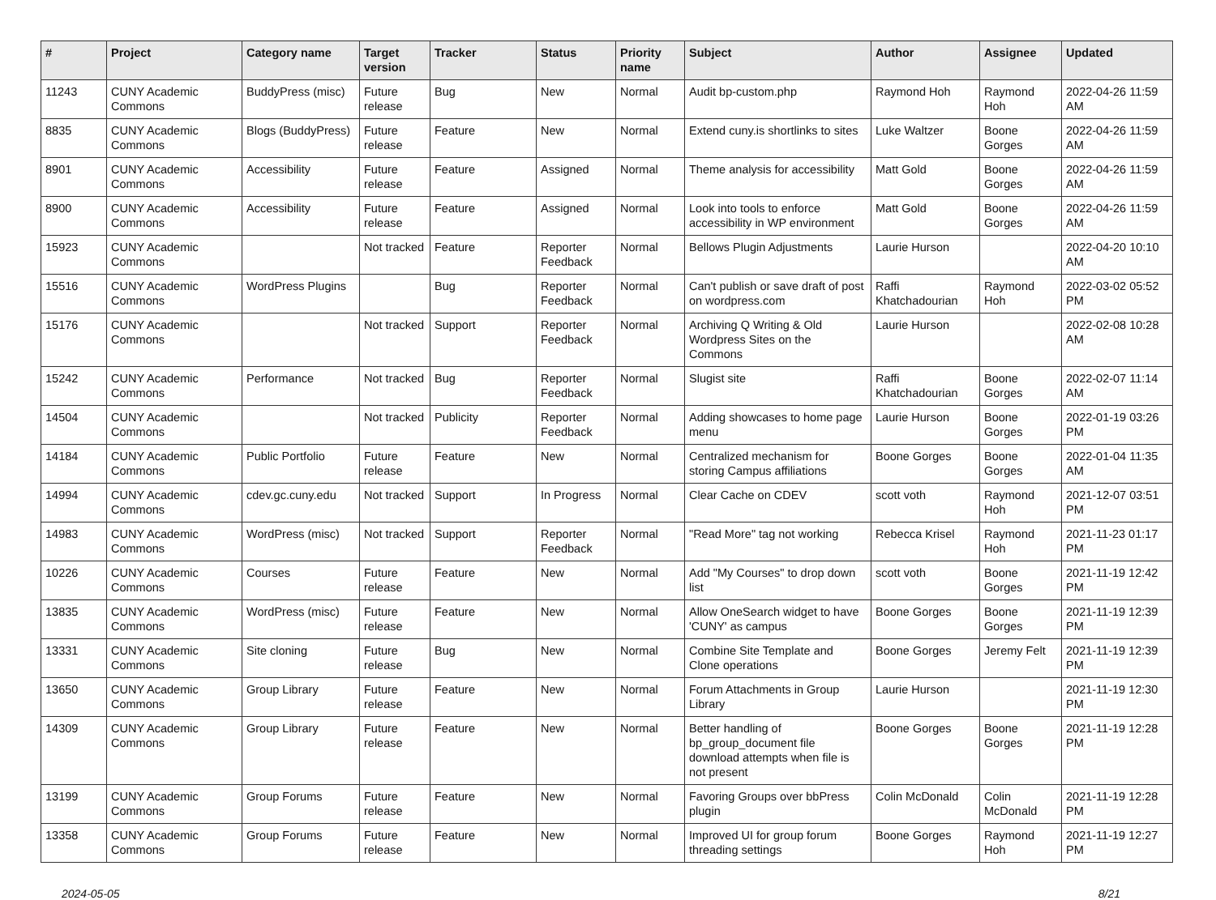| # | Project | Category name | Target version | Tracker | Status | Priority name | Subject | Author | Assignee | Updated |
| --- | --- | --- | --- | --- | --- | --- | --- | --- | --- | --- |
| 11243 | CUNY Academic Commons | BuddyPress (misc) | Future release | Bug | New | Normal | Audit bp-custom.php | Raymond Hoh | Raymond Hoh | 2022-04-26 11:59 AM |
| 8835 | CUNY Academic Commons | Blogs (BuddyPress) | Future release | Feature | New | Normal | Extend cuny.is shortlinks to sites | Luke Waltzer | Boone Gorges | 2022-04-26 11:59 AM |
| 8901 | CUNY Academic Commons | Accessibility | Future release | Feature | Assigned | Normal | Theme analysis for accessibility | Matt Gold | Boone Gorges | 2022-04-26 11:59 AM |
| 8900 | CUNY Academic Commons | Accessibility | Future release | Feature | Assigned | Normal | Look into tools to enforce accessibility in WP environment | Matt Gold | Boone Gorges | 2022-04-26 11:59 AM |
| 15923 | CUNY Academic Commons | | Not tracked | Feature | Reporter Feedback | Normal | Bellows Plugin Adjustments | Laurie Hurson | | 2022-04-20 10:10 AM |
| 15516 | CUNY Academic Commons | WordPress Plugins | | Bug | Reporter Feedback | Normal | Can't publish or save draft of post on wordpress.com | Raffi Khatchadourian | Raymond Hoh | 2022-03-02 05:52 PM |
| 15176 | CUNY Academic Commons | | Not tracked | Support | Reporter Feedback | Normal | Archiving Q Writing & Old Wordpress Sites on the Commons | Laurie Hurson | | 2022-02-08 10:28 AM |
| 15242 | CUNY Academic Commons | Performance | Not tracked | Bug | Reporter Feedback | Normal | Slugist site | Raffi Khatchadourian | Boone Gorges | 2022-02-07 11:14 AM |
| 14504 | CUNY Academic Commons | | Not tracked | Publicity | Reporter Feedback | Normal | Adding showcases to home page menu | Laurie Hurson | Boone Gorges | 2022-01-19 03:26 PM |
| 14184 | CUNY Academic Commons | Public Portfolio | Future release | Feature | New | Normal | Centralized mechanism for storing Campus affiliations | Boone Gorges | Boone Gorges | 2022-01-04 11:35 AM |
| 14994 | CUNY Academic Commons | cdev.gc.cuny.edu | Not tracked | Support | In Progress | Normal | Clear Cache on CDEV | scott voth | Raymond Hoh | 2021-12-07 03:51 PM |
| 14983 | CUNY Academic Commons | WordPress (misc) | Not tracked | Support | Reporter Feedback | Normal | "Read More" tag not working | Rebecca Krisel | Raymond Hoh | 2021-11-23 01:17 PM |
| 10226 | CUNY Academic Commons | Courses | Future release | Feature | New | Normal | Add "My Courses" to drop down list | scott voth | Boone Gorges | 2021-11-19 12:42 PM |
| 13835 | CUNY Academic Commons | WordPress (misc) | Future release | Feature | New | Normal | Allow OneSearch widget to have 'CUNY' as campus | Boone Gorges | Boone Gorges | 2021-11-19 12:39 PM |
| 13331 | CUNY Academic Commons | Site cloning | Future release | Bug | New | Normal | Combine Site Template and Clone operations | Boone Gorges | Jeremy Felt | 2021-11-19 12:39 PM |
| 13650 | CUNY Academic Commons | Group Library | Future release | Feature | New | Normal | Forum Attachments in Group Library | Laurie Hurson | | 2021-11-19 12:30 PM |
| 14309 | CUNY Academic Commons | Group Library | Future release | Feature | New | Normal | Better handling of bp_group_document file download attempts when file is not present | Boone Gorges | Boone Gorges | 2021-11-19 12:28 PM |
| 13199 | CUNY Academic Commons | Group Forums | Future release | Feature | New | Normal | Favoring Groups over bbPress plugin | Colin McDonald | Colin McDonald | 2021-11-19 12:28 PM |
| 13358 | CUNY Academic Commons | Group Forums | Future release | Feature | New | Normal | Improved UI for group forum threading settings | Boone Gorges | Raymond Hoh | 2021-11-19 12:27 PM |
2024-05-05 8/21